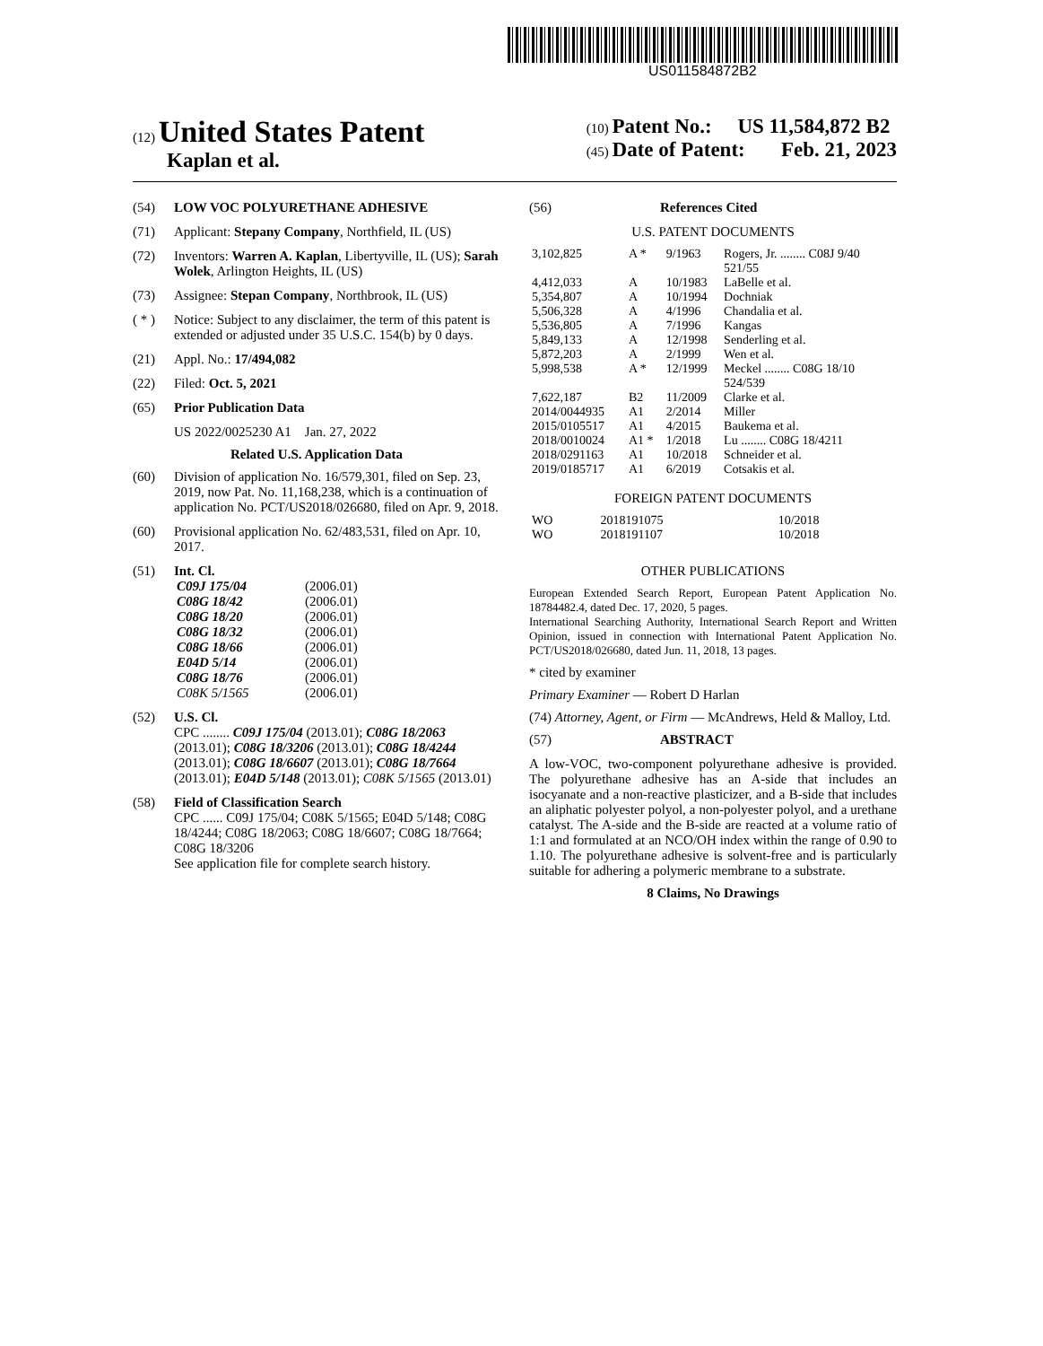US011584872B2
(12) United States Patent
Kaplan et al.
(10) Patent No.: US 11,584,872 B2
(45) Date of Patent: Feb. 21, 2023
(54) LOW VOC POLYURETHANE ADHESIVE
(71) Applicant: Stepany Company, Northfield, IL (US)
(72) Inventors: Warren A. Kaplan, Libertyville, IL (US); Sarah Wolek, Arlington Heights, IL (US)
(73) Assignee: Stepan Company, Northbrook, IL (US)
( * ) Notice: Subject to any disclaimer, the term of this patent is extended or adjusted under 35 U.S.C. 154(b) by 0 days.
(21) Appl. No.: 17/494,082
(22) Filed: Oct. 5, 2021
(65) Prior Publication Data
US 2022/0025230 A1 Jan. 27, 2022
Related U.S. Application Data
(60) Division of application No. 16/579,301, filed on Sep. 23, 2019, now Pat. No. 11,168,238, which is a continuation of application No. PCT/US2018/026680, filed on Apr. 9, 2018.
(60) Provisional application No. 62/483,531, filed on Apr. 10, 2017.
(51) Int. Cl.
| C09J 175/04 | (2006.01) |
| C08G 18/42 | (2006.01) |
| C08G 18/20 | (2006.01) |
| C08G 18/32 | (2006.01) |
| C08G 18/66 | (2006.01) |
| E04D 5/14 | (2006.01) |
| C08G 18/76 | (2006.01) |
| C08K 5/1565 | (2006.01) |
(52) U.S. Cl.
CPC ........ C09J 175/04 (2013.01); C08G 18/2063 (2013.01); C08G 18/3206 (2013.01); C08G 18/4244 (2013.01); C08G 18/6607 (2013.01); C08G 18/7664 (2013.01); E04D 5/148 (2013.01); C08K 5/1565 (2013.01)
(58) Field of Classification Search
CPC ...... C09J 175/04; C08K 5/1565; E04D 5/148; C08G 18/4244; C08G 18/2063; C08G 18/6607; C08G 18/7664; C08G 18/3206
See application file for complete search history.
(56) References Cited
U.S. PATENT DOCUMENTS
| 3,102,825 | A * | 9/1963 | Rogers, Jr. ........ C08J 9/40 521/55 |
| 4,412,033 | A | 10/1983 | LaBelle et al. |
| 5,354,807 | A | 10/1994 | Dochniak |
| 5,506,328 | A | 4/1996 | Chandalia et al. |
| 5,536,805 | A | 7/1996 | Kangas |
| 5,849,133 | A | 12/1998 | Senderling et al. |
| 5,872,203 | A | 2/1999 | Wen et al. |
| 5,998,538 | A * | 12/1999 | Meckel ........ C08G 18/10 524/539 |
| 7,622,187 | B2 | 11/2009 | Clarke et al. |
| 2014/0044935 | A1 | 2/2014 | Miller |
| 2015/0105517 | A1 | 4/2015 | Baukema et al. |
| 2018/0010024 | A1 * | 1/2018 | Lu ........ C08G 18/4211 |
| 2018/0291163 | A1 | 10/2018 | Schneider et al. |
| 2019/0185717 | A1 | 6/2019 | Cotsakis et al. |
FOREIGN PATENT DOCUMENTS
| WO | 2018191075 | 10/2018 |
| WO | 2018191107 | 10/2018 |
OTHER PUBLICATIONS
European Extended Search Report, European Patent Application No. 18784482.4, dated Dec. 17, 2020, 5 pages.
International Searching Authority, International Search Report and Written Opinion, issued in connection with International Patent Application No. PCT/US2018/026680, dated Jun. 11, 2018, 13 pages.
* cited by examiner
Primary Examiner — Robert D Harlan
(74) Attorney, Agent, or Firm — McAndrews, Held & Malloy, Ltd.
(57) ABSTRACT
A low-VOC, two-component polyurethane adhesive is provided. The polyurethane adhesive has an A-side that includes an isocyanate and a non-reactive plasticizer, and a B-side that includes an aliphatic polyester polyol, a non-polyester polyol, and a urethane catalyst. The A-side and the B-side are reacted at a volume ratio of 1:1 and formulated at an NCO/OH index within the range of 0.90 to 1.10. The polyurethane adhesive is solvent-free and is particularly suitable for adhering a polymeric membrane to a substrate.
8 Claims, No Drawings